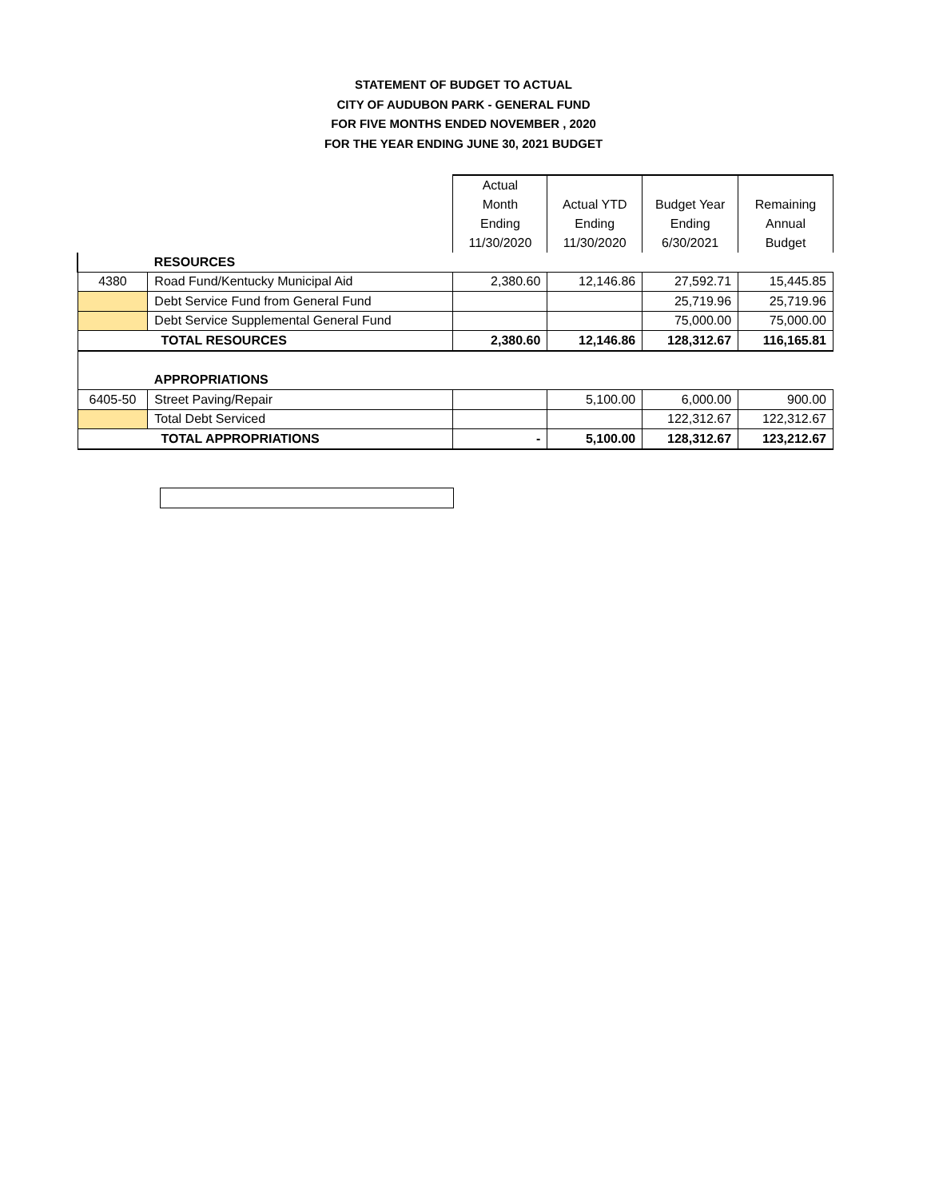STATEMENT OF BUDGET TO ACTUAL
CITY OF AUDUBON PARK - GENERAL FUND
FOR FIVE MONTHS ENDED NOVEMBER , 2020
FOR THE YEAR ENDING JUNE 30, 2021 BUDGET
| | | Actual Month Ending 11/30/2020 | Actual YTD Ending 11/30/2020 | Budget Year Ending 6/30/2021 | Remaining Annual Budget |
| --- | --- | --- | --- | --- | --- |
| | RESOURCES | | | | |
| 4380 | Road Fund/Kentucky Municipal Aid | 2,380.60 | 12,146.86 | 27,592.71 | 15,445.85 |
| | Debt Service Fund from General Fund | | | 25,719.96 | 25,719.96 |
| | Debt Service Supplemental General Fund | | | 75,000.00 | 75,000.00 |
| TOTAL RESOURCES | | 2,380.60 | 12,146.86 | 128,312.67 | 116,165.81 |
| | APPROPRIATIONS | | | | |
| 6405-50 | Street Paving/Repair | | 5,100.00 | 6,000.00 | 900.00 |
| | Total Debt Serviced | | | 122,312.67 | 122,312.67 |
| TOTAL APPROPRIATIONS | | - | 5,100.00 | 128,312.67 | 123,212.67 |